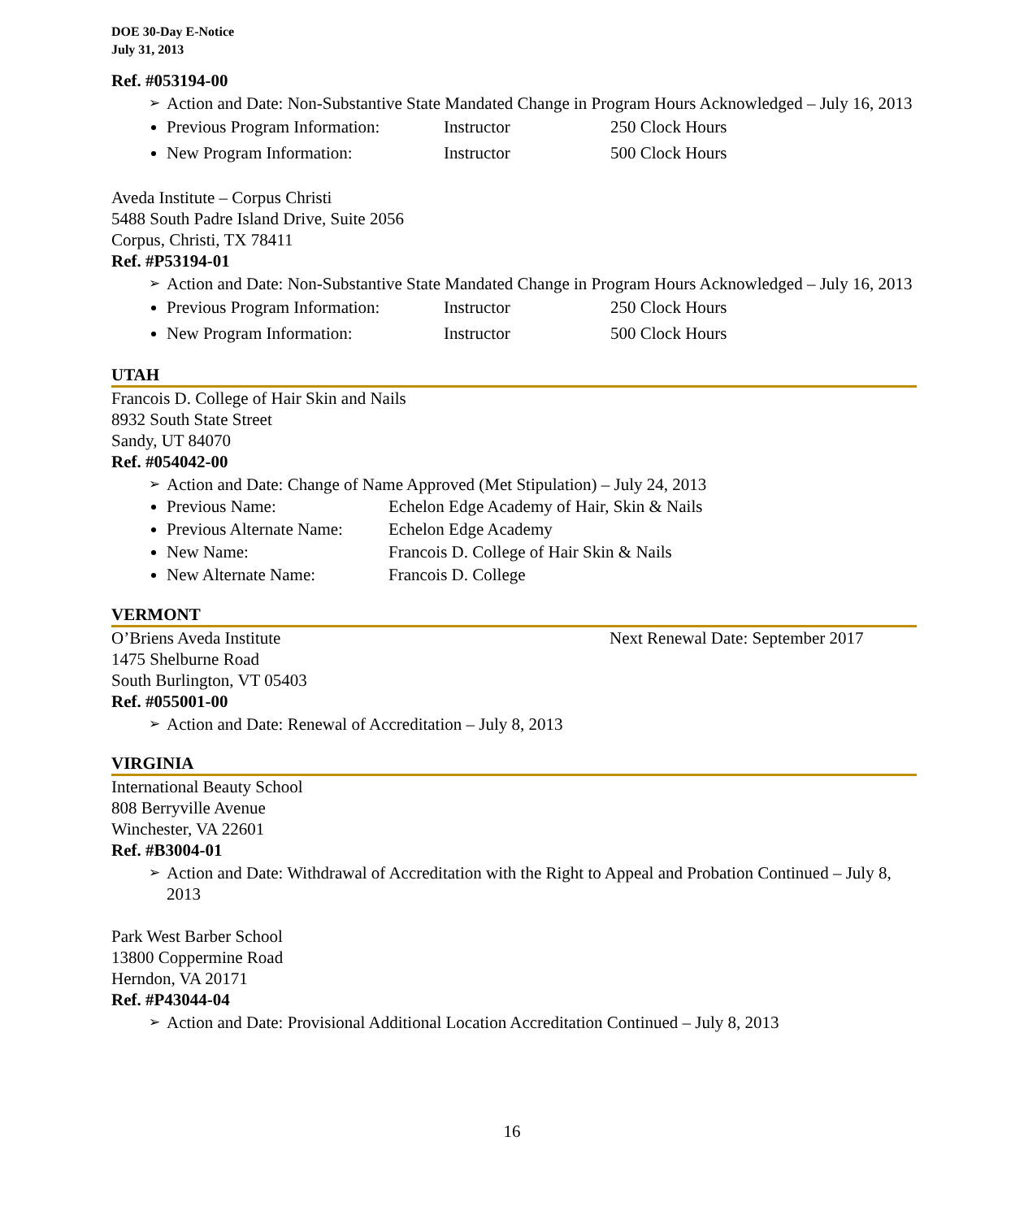DOE 30-Day E-Notice
July 31, 2013
Ref. #053194-00
Action and Date: Non-Substantive State Mandated Change in Program Hours Acknowledged – July 16, 2013
Previous Program Information: Instructor 250 Clock Hours
New Program Information: Instructor 500 Clock Hours
Aveda Institute – Corpus Christi
5488 South Padre Island Drive, Suite 2056
Corpus, Christi, TX 78411
Ref. #P53194-01
Action and Date: Non-Substantive State Mandated Change in Program Hours Acknowledged – July 16, 2013
Previous Program Information: Instructor 250 Clock Hours
New Program Information: Instructor 500 Clock Hours
UTAH
Francois D. College of Hair Skin and Nails
8932 South State Street
Sandy, UT 84070
Ref. #054042-00
Action and Date: Change of Name Approved (Met Stipulation) – July 24, 2013
Previous Name: Echelon Edge Academy of Hair, Skin & Nails
Previous Alternate Name: Echelon Edge Academy
New Name: Francois D. College of Hair Skin & Nails
New Alternate Name: Francois D. College
VERMONT
O’Briens Aveda Institute Next Renewal Date: September 2017
1475 Shelburne Road
South Burlington, VT 05403
Ref. #055001-00
Action and Date: Renewal of Accreditation – July 8, 2013
VIRGINIA
International Beauty School
808 Berryville Avenue
Winchester, VA 22601
Ref. #B3004-01
Action and Date: Withdrawal of Accreditation with the Right to Appeal and Probation Continued – July 8, 2013
Park West Barber School
13800 Coppermine Road
Herndon, VA 20171
Ref. #P43044-04
Action and Date: Provisional Additional Location Accreditation Continued – July 8, 2013
16